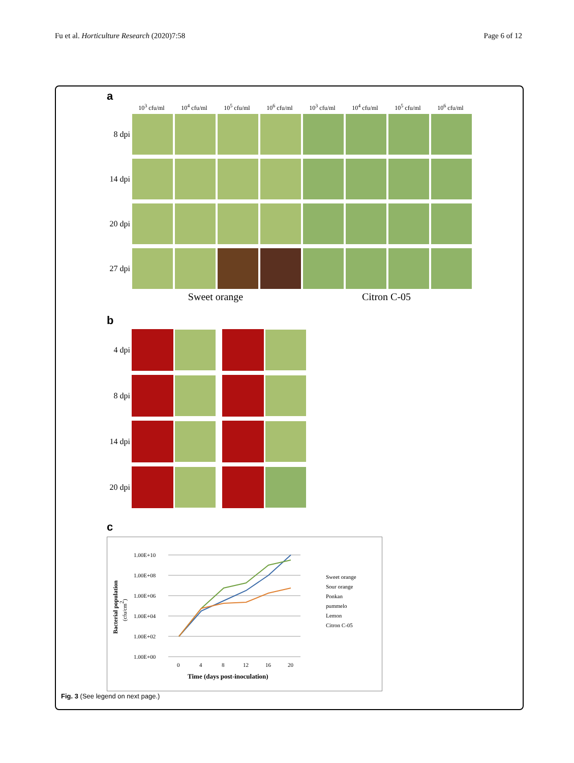Fu et al. Horticulture Research (2020)7:58 Page 6 of 12
a
10<sup>3</sup> cfu/ml 10<sup>4</sup> cfu/ml 10<sup>5</sup> cfu/ml 10<sup>6</sup> cfu/ml 10<sup>3</sup> cfu/ml 10<sup>4</sup> cfu/ml 10<sup>5</sup> cfu/ml 10<sup>6</sup> cfu/ml
8 dpi
14 dpi
20 dpi
27 dpi
Sweet orange Citron C-05
b
4 dpi
8 dpi
14 dpi
20 dpi
c
1.00E+10
1.00E+08
1.00E+06
1.00E+04
1.00E+02
1.00E+00
0
4
8
12
16
20
Time (days post-inoculation)
Bacterial population
(cfu/cm2)
Sweet orange
Sour orange
Ponkan
pummelo
Lemon
Citron C-05
Fig. 3 (See legend on next page.)